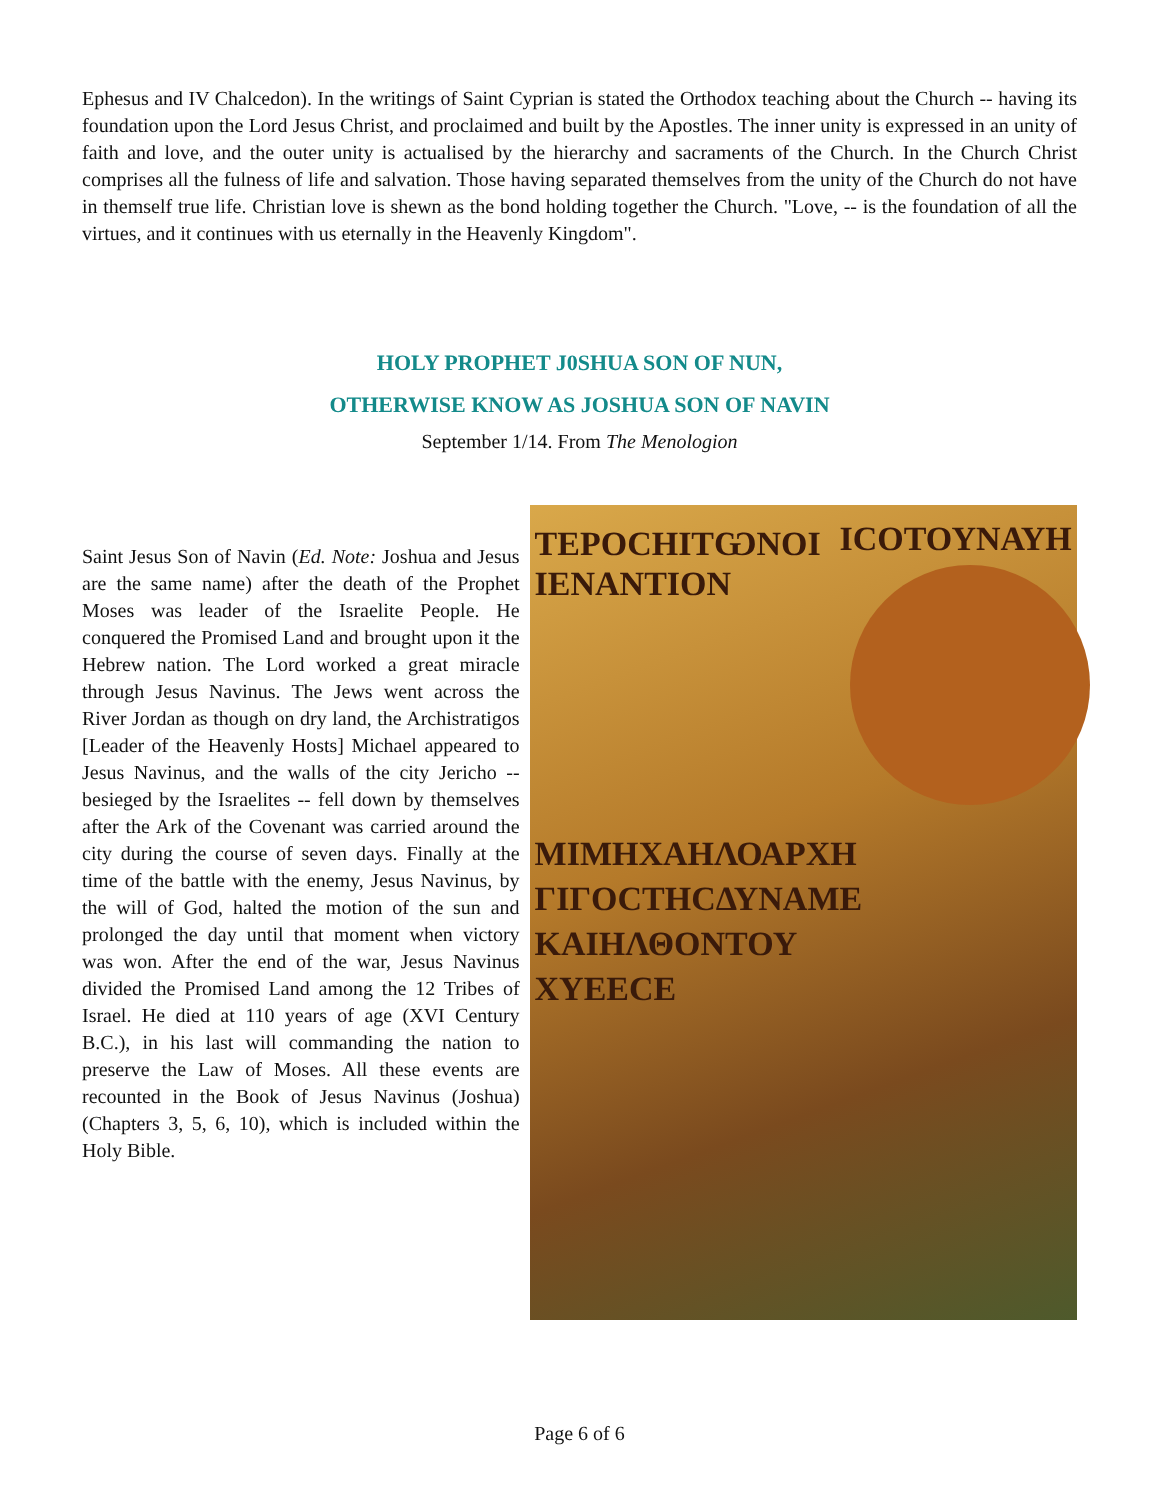Ephesus and IV Chalcedon). In the writings of Saint Cyprian is stated the Orthodox teaching about the Church -- having its foundation upon the Lord Jesus Christ, and proclaimed and built by the Apostles. The inner unity is expressed in an unity of faith and love, and the outer unity is actualised by the hierarchy and sacraments of the Church. In the Church Christ comprises all the fulness of life and salvation. Those having separated themselves from the unity of the Church do not have in themself true life. Christian love is shewn as the bond holding together the Church. "Love, -- is the foundation of all the virtues, and it continues with us eternally in the Heavenly Kingdom".
HOLY PROPHET J0SHUA SON OF NUN,
OTHERWISE KNOW AS JOSHUA SON OF NAVIN
September 1/14. From The Menologion
Saint Jesus Son of Navin (Ed. Note: Joshua and Jesus are the same name) after the death of the Prophet Moses was leader of the Israelite People. He conquered the Promised Land and brought upon it the Hebrew nation. The Lord worked a great miracle through Jesus Navinus. The Jews went across the River Jordan as though on dry land, the Archistratigos [Leader of the Heavenly Hosts] Michael appeared to Jesus Navinus, and the walls of the city Jericho -- besieged by the Israelites -- fell down by themselves after the Ark of the Covenant was carried around the city during the course of seven days. Finally at the time of the battle with the enemy, Jesus Navinus, by the will of God, halted the motion of the sun and prolonged the day until that moment when victory was won. After the end of the war, Jesus Navinus divided the Promised Land among the 12 Tribes of Israel. He died at 110 years of age (XVI Century B.C.), in his last will commanding the nation to preserve the Law of Moses. All these events are recounted in the Book of Jesus Navinus (Joshua) (Chapters 3, 5, 6, 10), which is included within the Holy Bible.
ΤΕΡΟCΗΙΤѠΝΟΙ ΙCΟΤΟΥΝΑΥΗ
ΙΕΝΑΝΤΙΟΝ
ΜΙΜΗΧΑΗΛΟΑΡΧΗ
ΓΙΓΟCΤΗCΔΥΝΑΜΕ
ΚΑΙΗΛΘΟΝΤΟΥ
ΧΥΕΕCΕ
Page 6 of 6